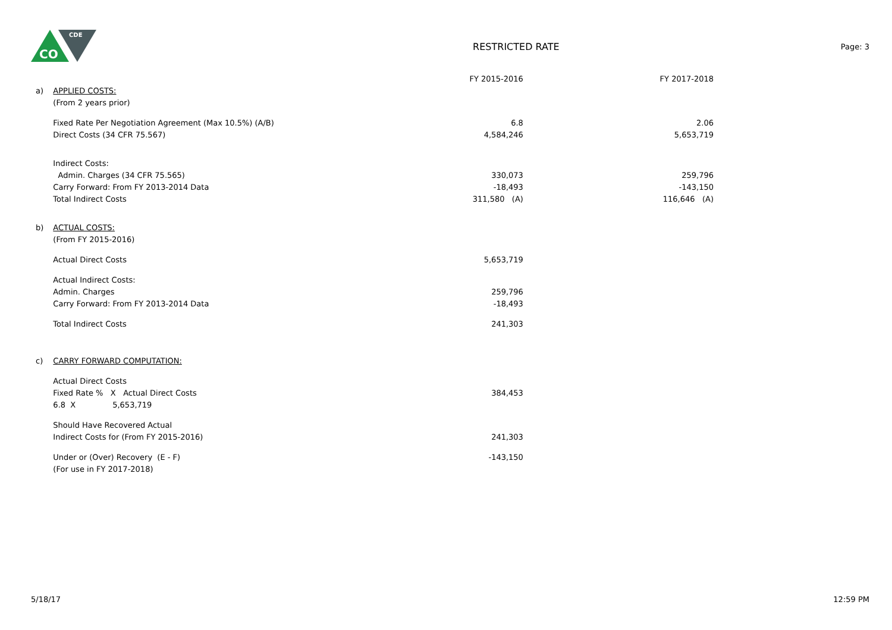CO
CDE
RESTRICTED RATE
Page: 3
| | | FY 2015-2016 | FY 2017-2018 |
| a) | APPLIED COSTS: | | |
| | (From 2 years prior) | | |
| | Fixed Rate Per Negotiation Agreement (Max 10.5%) (A/B) | 6.8 | 2.06 |
| | Direct Costs (34 CFR 75.567) | 4,584,246 | 5,653,719 |
| | Indirect Costs: | | |
| | Admin. Charges (34 CFR 75.565) | 330,073 | 259,796 |
| | Carry Forward: From FY 2013-2014 Data | -18,493 | -143,150 |
| | Total Indirect Costs | 311,580 (A) | 116,646 (A) |
| b) | ACTUAL COSTS: | | |
| | (From FY 2015-2016) | | |
| | Actual Direct Costs | 5,653,719 | |
| | Actual Indirect Costs: | | |
| | Admin. Charges | 259,796 | |
| | Carry Forward: From FY 2013-2014 Data | -18,493 | |
| | Total Indirect Costs | 241,303 | |
| c) | CARRY FORWARD COMPUTATION: | | |
| | Actual Direct Costs | | |
| | Fixed Rate % X Actual Direct Costs | 384,453 | |
| | 6.8 X 5,653,719 | | |
| | Should Have Recovered Actual | | |
| | Indirect Costs for (From FY 2015-2016) | 241,303 | |
| | Under or (Over) Recovery (E - F) | -143,150 | |
| | (For use in FY 2017-2018) | | |
5/18/17 12:59 PM